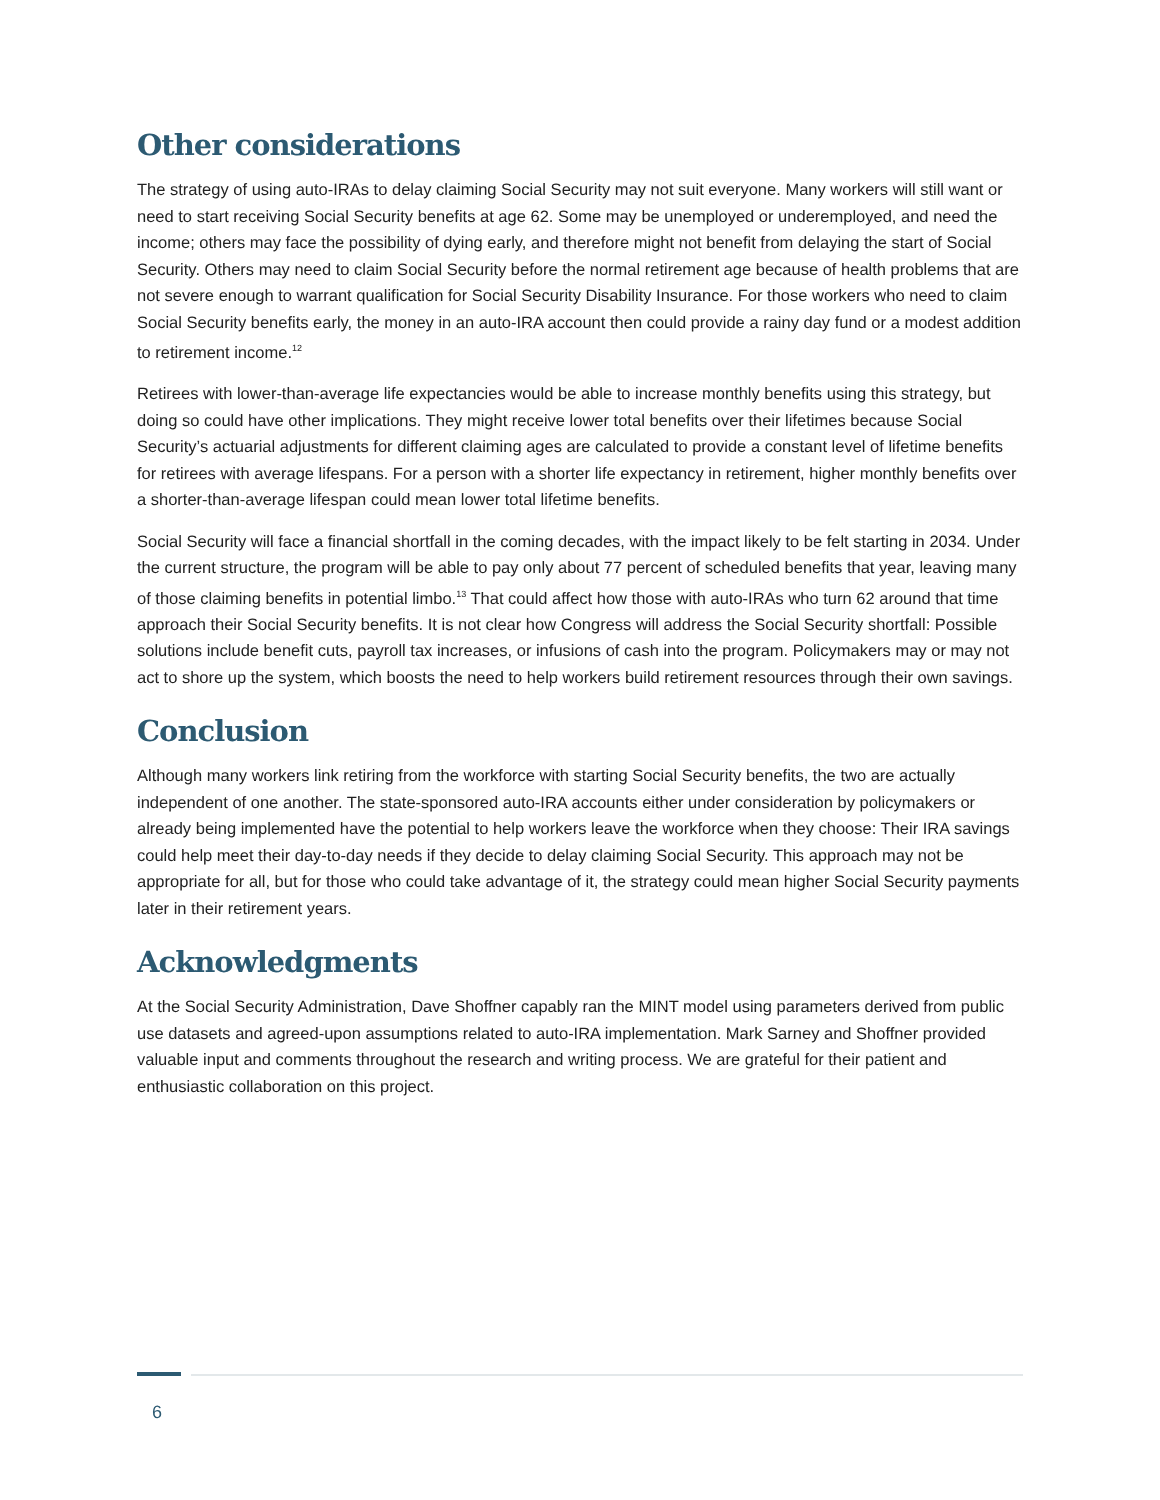Other considerations
The strategy of using auto-IRAs to delay claiming Social Security may not suit everyone. Many workers will still want or need to start receiving Social Security benefits at age 62. Some may be unemployed or underemployed, and need the income; others may face the possibility of dying early, and therefore might not benefit from delaying the start of Social Security. Others may need to claim Social Security before the normal retirement age because of health problems that are not severe enough to warrant qualification for Social Security Disability Insurance. For those workers who need to claim Social Security benefits early, the money in an auto-IRA account then could provide a rainy day fund or a modest addition to retirement income.<sup>12</sup>
Retirees with lower-than-average life expectancies would be able to increase monthly benefits using this strategy, but doing so could have other implications. They might receive lower total benefits over their lifetimes because Social Security’s actuarial adjustments for different claiming ages are calculated to provide a constant level of lifetime benefits for retirees with average lifespans. For a person with a shorter life expectancy in retirement, higher monthly benefits over a shorter-than-average lifespan could mean lower total lifetime benefits.
Social Security will face a financial shortfall in the coming decades, with the impact likely to be felt starting in 2034. Under the current structure, the program will be able to pay only about 77 percent of scheduled benefits that year, leaving many of those claiming benefits in potential limbo.<sup>13</sup> That could affect how those with auto-IRAs who turn 62 around that time approach their Social Security benefits. It is not clear how Congress will address the Social Security shortfall: Possible solutions include benefit cuts, payroll tax increases, or infusions of cash into the program. Policymakers may or may not act to shore up the system, which boosts the need to help workers build retirement resources through their own savings.
Conclusion
Although many workers link retiring from the workforce with starting Social Security benefits, the two are actually independent of one another. The state-sponsored auto-IRA accounts either under consideration by policymakers or already being implemented have the potential to help workers leave the workforce when they choose: Their IRA savings could help meet their day-to-day needs if they decide to delay claiming Social Security. This approach may not be appropriate for all, but for those who could take advantage of it, the strategy could mean higher Social Security payments later in their retirement years.
Acknowledgments
At the Social Security Administration, Dave Shoffner capably ran the MINT model using parameters derived from public use datasets and agreed-upon assumptions related to auto-IRA implementation. Mark Sarney and Shoffner provided valuable input and comments throughout the research and writing process. We are grateful for their patient and enthusiastic collaboration on this project.
6